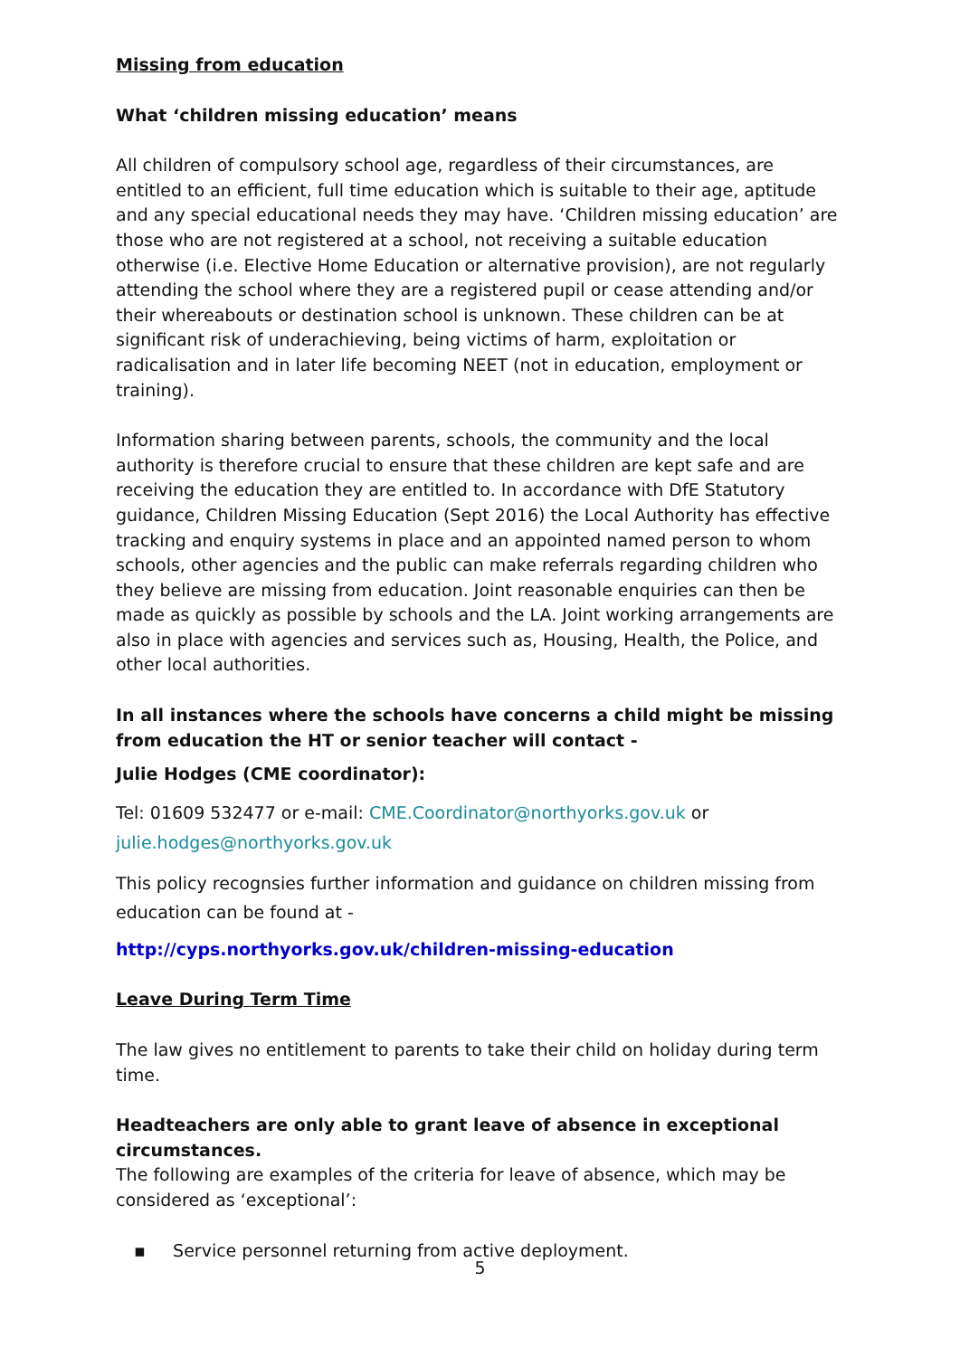Missing from education
What ‘children missing education’ means
All children of compulsory school age, regardless of their circumstances, are entitled to an efficient, full time education which is suitable to their age, aptitude and any special educational needs they may have. ‘Children missing education’ are those who are not registered at a school, not receiving a suitable education otherwise (i.e. Elective Home Education or alternative provision), are not regularly attending the school where they are a registered pupil or cease attending and/or their whereabouts or destination school is unknown. These children can be at significant risk of underachieving, being victims of harm, exploitation or radicalisation and in later life becoming NEET (not in education, employment or training).
Information sharing between parents, schools, the community and the local authority is therefore crucial to ensure that these children are kept safe and are receiving the education they are entitled to. In accordance with DfE Statutory guidance, Children Missing Education (Sept 2016) the Local Authority has effective tracking and enquiry systems in place and an appointed named person to whom schools, other agencies and the public can make referrals regarding children who they believe are missing from education. Joint reasonable enquiries can then be made as quickly as possible by schools and the LA. Joint working arrangements are also in place with agencies and services such as, Housing, Health, the Police, and other local authorities.
In all instances where the schools have concerns a child might be missing from education the HT or senior teacher will contact -
Julie Hodges (CME coordinator):
Tel: 01609 532477 or e-mail: CME.Coordinator@northyorks.gov.uk or
julie.hodges@northyorks.gov.uk
This policy recognsies further information and guidance on children missing from education can be found at -
http://cyps.northyorks.gov.uk/children-missing-education
Leave During Term Time
The law gives no entitlement to parents to take their child on holiday during term time.
Headteachers are only able to grant leave of absence in exceptional circumstances.
The following are examples of the criteria for leave of absence, which may be considered as ‘exceptional’:
▪ Service personnel returning from active deployment.
5